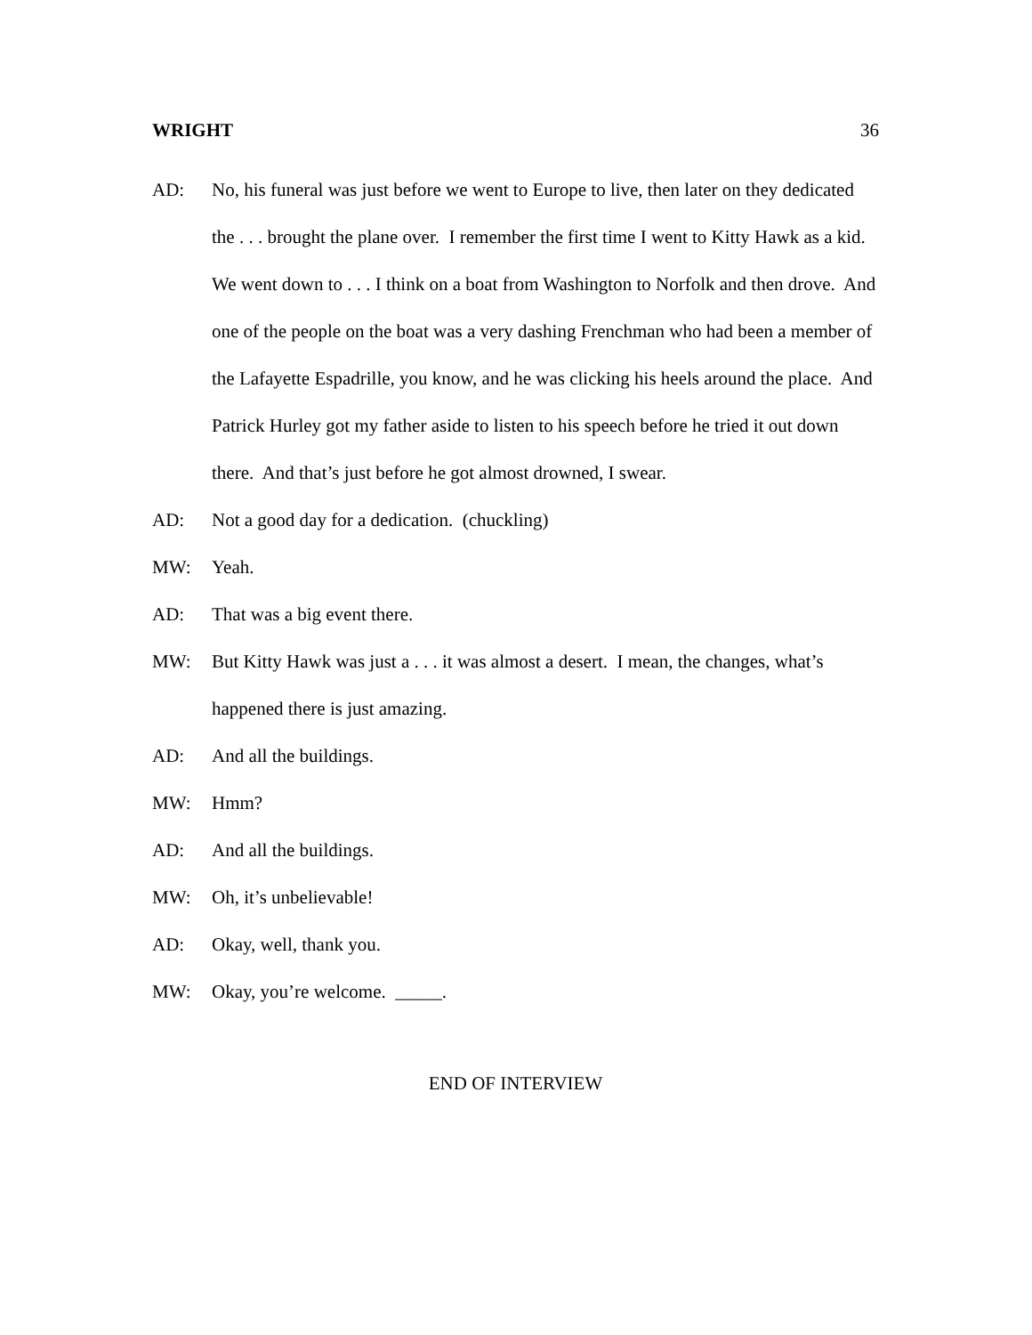WRIGHT 36
AD: No, his funeral was just before we went to Europe to live, then later on they dedicated the . . . brought the plane over. I remember the first time I went to Kitty Hawk as a kid. We went down to . . . I think on a boat from Washington to Norfolk and then drove. And one of the people on the boat was a very dashing Frenchman who had been a member of the Lafayette Espadrille, you know, and he was clicking his heels around the place. And Patrick Hurley got my father aside to listen to his speech before he tried it out down there. And that’s just before he got almost drowned, I swear.
AD: Not a good day for a dedication. (chuckling)
MW: Yeah.
AD: That was a big event there.
MW: But Kitty Hawk was just a . . . it was almost a desert. I mean, the changes, what’s happened there is just amazing.
AD: And all the buildings.
MW: Hmm?
AD: And all the buildings.
MW: Oh, it’s unbelievable!
AD: Okay, well, thank you.
MW: Okay, you’re welcome. _____.
END OF INTERVIEW